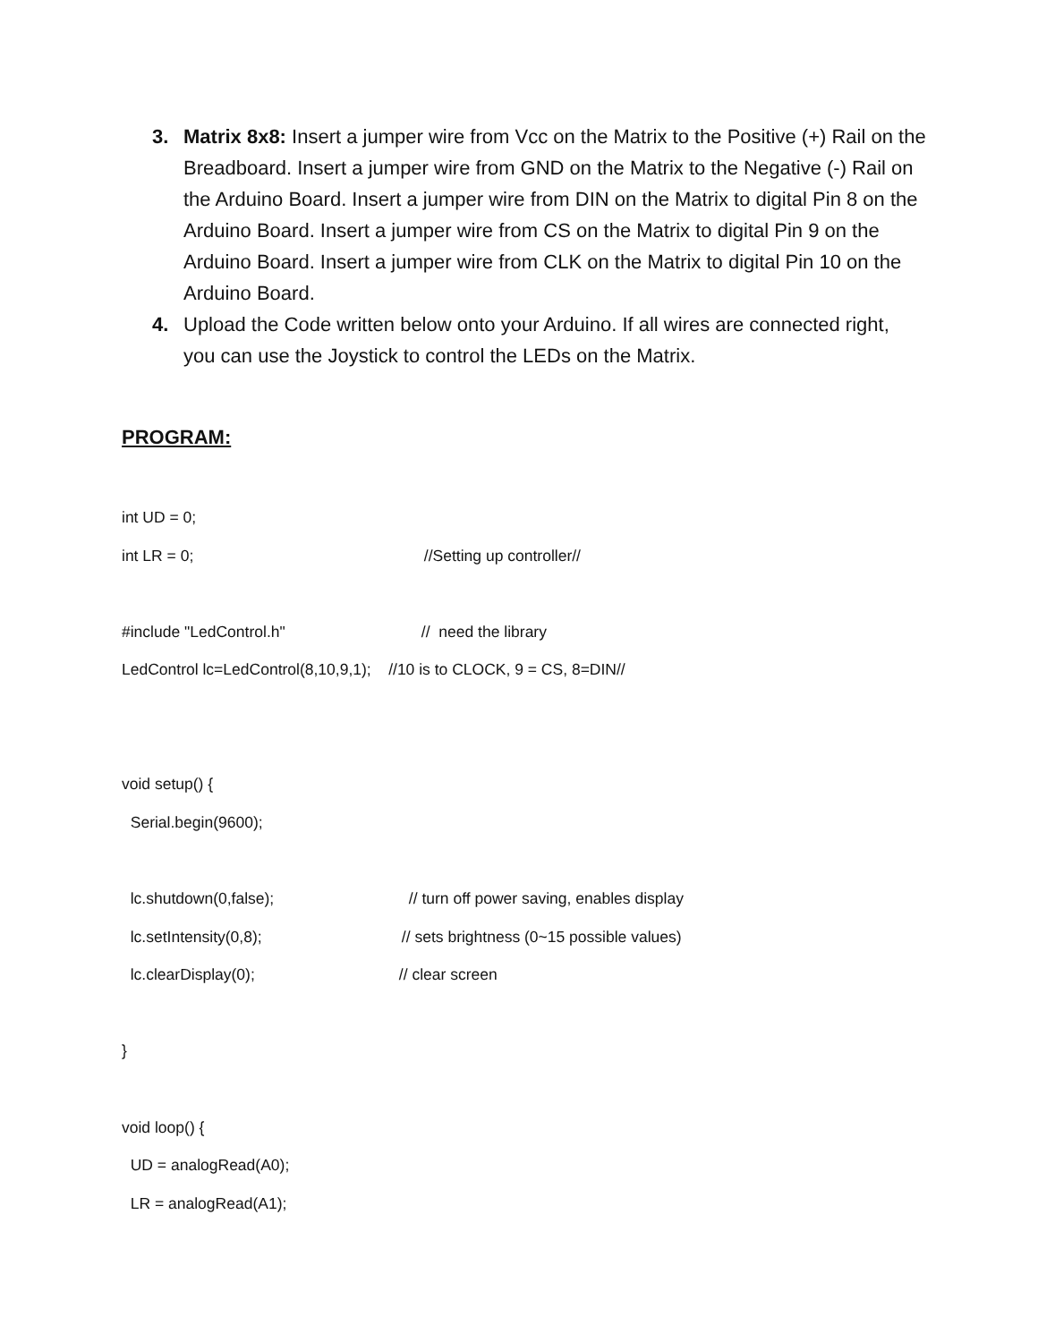3. Matrix 8x8: Insert a jumper wire from Vcc on the Matrix to the Positive (+) Rail on the Breadboard. Insert a jumper wire from GND on the Matrix to the Negative (-) Rail on the Arduino Board. Insert a jumper wire from DIN on the Matrix to digital Pin 8 on the Arduino Board. Insert a jumper wire from CS on the Matrix to digital Pin 9 on the Arduino Board. Insert a jumper wire from CLK on the Matrix to digital Pin 10 on the Arduino Board.
4. Upload the Code written below onto your Arduino. If all wires are connected right, you can use the Joystick to control the LEDs on the Matrix.
PROGRAM:
int UD = 0;
int LR = 0; //Setting up controller//
#include "LedControl.h" // need the library
LedControl lc=LedControl(8,10,9,1); //10 is to CLOCK, 9 = CS, 8=DIN//
void setup() {
Serial.begin(9600);
lc.shutdown(0,false); // turn off power saving, enables display
lc.setIntensity(0,8); // sets brightness (0~15 possible values)
lc.clearDisplay(0); // clear screen
}
void loop() {
UD = analogRead(A0);
LR = analogRead(A1);